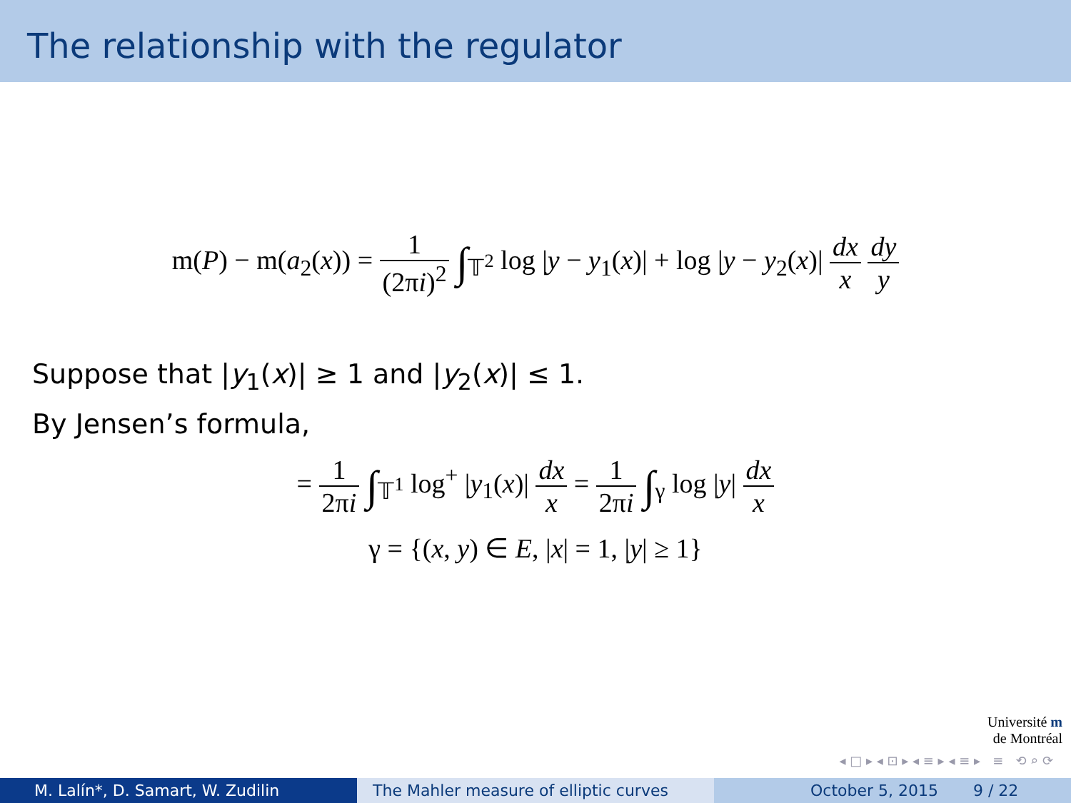The relationship with the regulator
m(P) − m(a<sub>2</sub>(x)) = 1 (2πi)<sup>2</sup> ∫<sub>𝕋<sup>2</sup></sub> log |y − y<sub>1</sub>(x)| + log |y − y<sub>2</sub>(x)| dx x dy y
Suppose that |y<sub>1</sub>(x)| ≥ 1 and |y<sub>2</sub>(x)| ≤ 1.
By Jensen’s formula,
= 1 2πi ∫<sub>𝕋<sup>1</sup></sub> log<sup>+</sup> |y<sub>1</sub>(x)| dx x = 1 2πi ∫<sub>γ</sub> log |y| dx x
γ = {(x, y) ∈ E, |x| = 1, |y| ≥ 1}
Université m
de Montréal
◂ □ ▸ ◂ ⊡ ▸ ◂ ≡ ▸ ◂ ≡ ▸ ≡ ⟲ ⌕ ⟳
M. Lalín*, D. Samart, W. Zudilin The Mahler measure of elliptic curves October 5, 2015 9 / 22